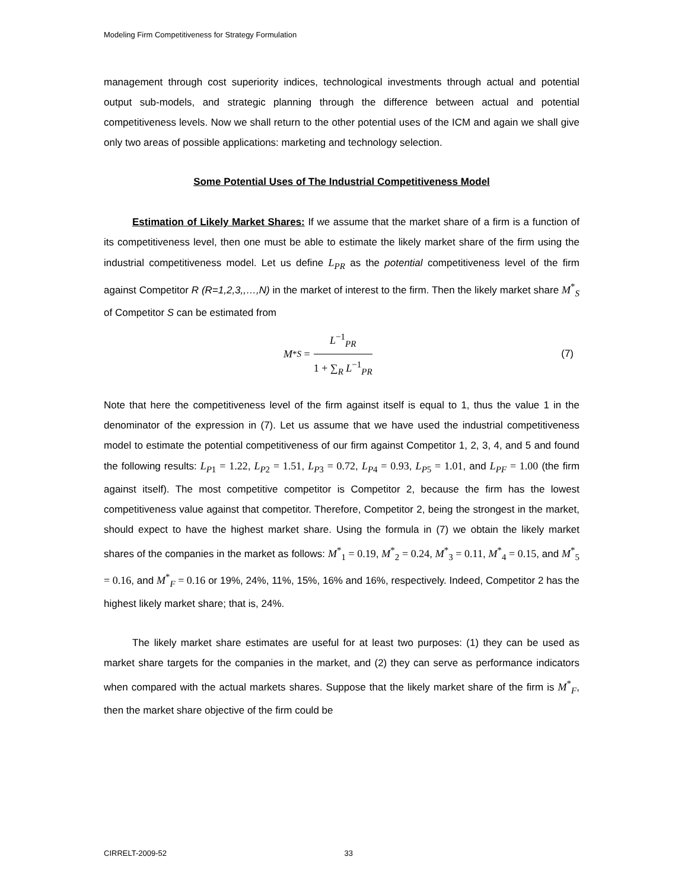Modeling Firm Competitiveness for Strategy Formulation
management through cost superiority indices, technological investments through actual and potential output sub-models, and strategic planning through the difference between actual and potential competitiveness levels. Now we shall return to the other potential uses of the ICM and again we shall give only two areas of possible applications: marketing and technology selection.
Some Potential Uses of The Industrial Competitiveness Model
Estimation of Likely Market Shares: If we assume that the market share of a firm is a function of its competitiveness level, then one must be able to estimate the likely market share of the firm using the industrial competitiveness model. Let us define L<sub>PR</sub> as the potential competitiveness level of the firm against Competitor R (R=1,2,3,,…,N) in the market of interest to the firm. Then the likely market share M<sup>*</sup><sub>S</sub> of Competitor S can be estimated from
M<sup>*</sup><sub>S</sub> =
L<sup>−1</sup><sub>PR</sub>
1 + ∑<sub>R</sub> L<sup>−1</sup><sub>PR</sub>
(7)
Note that here the competitiveness level of the firm against itself is equal to 1, thus the value 1 in the denominator of the expression in (7). Let us assume that we have used the industrial competitiveness model to estimate the potential competitiveness of our firm against Competitor 1, 2, 3, 4, and 5 and found the following results: L<sub>P1</sub> = 1.22, L<sub>P2</sub> = 1.51, L<sub>P3</sub> = 0.72, L<sub>P4</sub> = 0.93, L<sub>P5</sub> = 1.01, and L<sub>PF</sub> = 1.00 (the firm against itself). The most competitive competitor is Competitor 2, because the firm has the lowest competitiveness value against that competitor. Therefore, Competitor 2, being the strongest in the market, should expect to have the highest market share. Using the formula in (7) we obtain the likely market shares of the companies in the market as follows: M<sup>*</sup><sub>1</sub> = 0.19, M<sup>*</sup><sub>2</sub> = 0.24, M<sup>*</sup><sub>3</sub> = 0.11, M<sup>*</sup><sub>4</sub> = 0.15, and M<sup>*</sup><sub>5</sub> = 0.16, and M<sup>*</sup><sub>F</sub> = 0.16 or 19%, 24%, 11%, 15%, 16% and 16%, respectively. Indeed, Competitor 2 has the highest likely market share; that is, 24%.
The likely market share estimates are useful for at least two purposes: (1) they can be used as market share targets for the companies in the market, and (2) they can serve as performance indicators when compared with the actual markets shares. Suppose that the likely market share of the firm is M<sup>*</sup><sub>F</sub>, then the market share objective of the firm could be
CIRRELT-2009-52 33